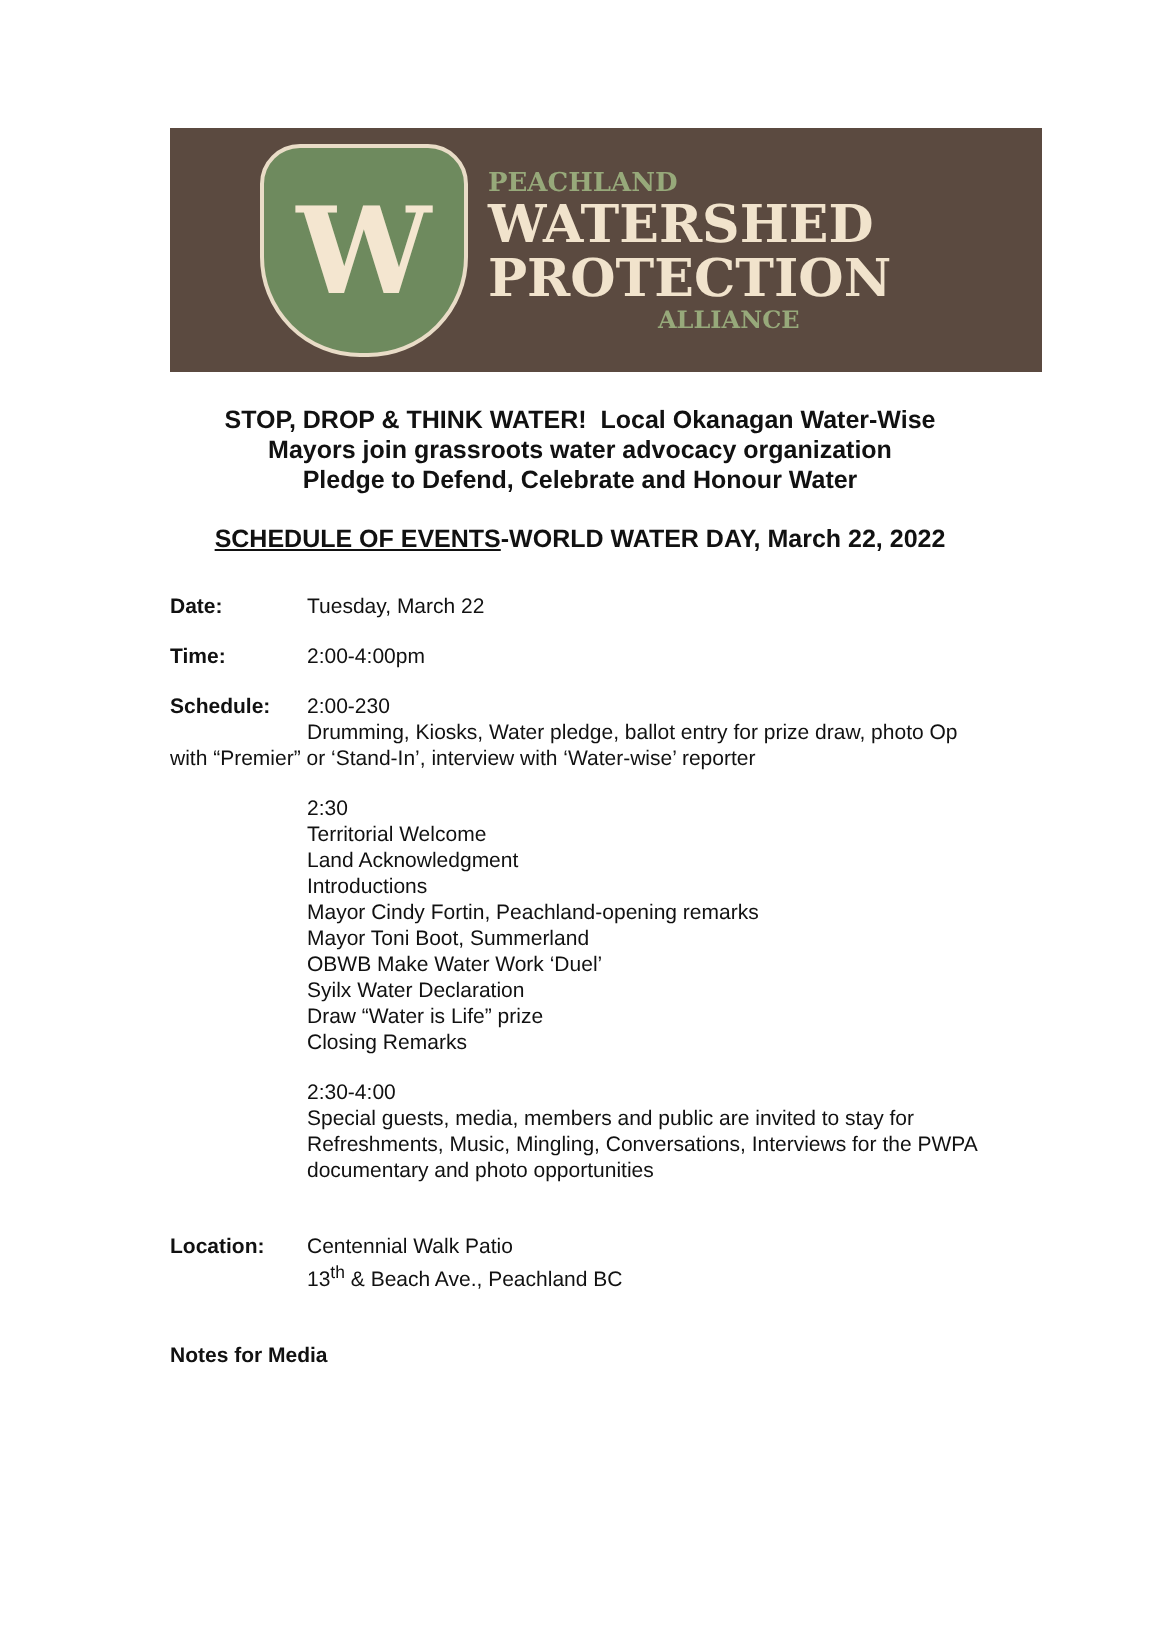W
PEACHLAND
WATERSHED
PROTECTION
ALLIANCE
STOP, DROP & THINK WATER! Local Okanagan Water-Wise
Mayors join grassroots water advocacy organization
Pledge to Defend, Celebrate and Honour Water
SCHEDULE OF EVENTS-WORLD WATER DAY, March 22, 2022
Date: Tuesday, March 22
Time: 2:00-4:00pm
Schedule: 2:00-230
Drumming, Kiosks, Water pledge, ballot entry for prize draw, photo Op with “Premier” or ‘Stand-In’, interview with ‘Water-wise’ reporter
2:30
Territorial Welcome
Land Acknowledgment
Introductions
Mayor Cindy Fortin, Peachland-opening remarks
Mayor Toni Boot, Summerland
OBWB Make Water Work ‘Duel’
Syilx Water Declaration
Draw “Water is Life” prize
Closing Remarks
2:30-4:00
Special guests, media, members and public are invited to stay for Refreshments, Music, Mingling, Conversations, Interviews for the PWPA documentary and photo opportunities
Location: Centennial Walk Patio
13<sup>th</sup> & Beach Ave., Peachland BC
Notes for Media